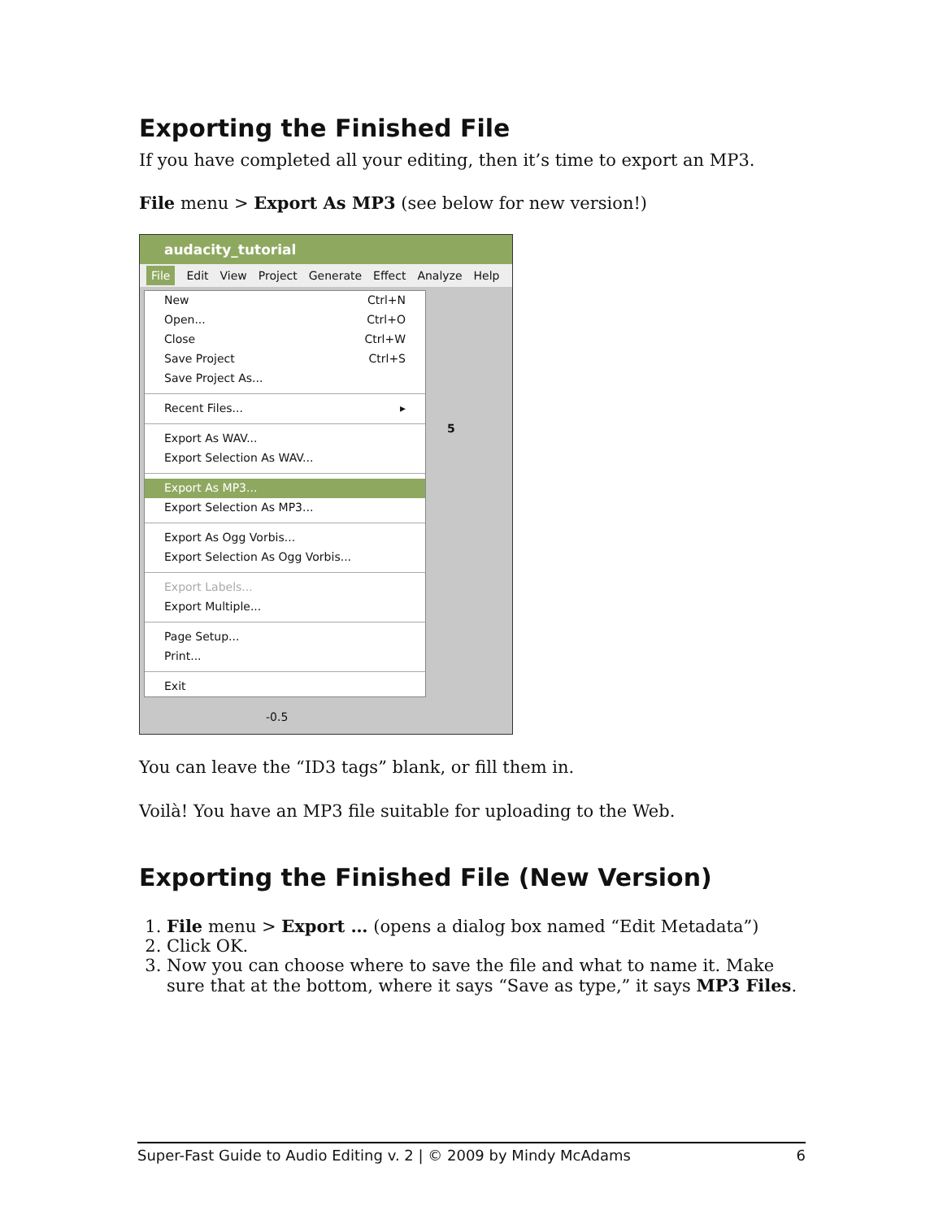Exporting the Finished File
If you have completed all your editing, then it’s time to export an MP3.
File menu > Export As MP3 (see below for new version!)
audacity_tutorial
File Edit View Project Generate Effect Analyze Help
New Ctrl+N
Open... Ctrl+O
Close Ctrl+W
Save Project Ctrl+S
Save Project As...
Recent Files... ▸
Export As WAV...
Export Selection As WAV...
Export As MP3...
Export Selection As MP3...
Export As Ogg Vorbis...
Export Selection As Ogg Vorbis...
Export Labels...
Export Multiple...
Page Setup...
Print...
Exit
5
-0.5
You can leave the “ID3 tags” blank, or fill them in.
Voilà! You have an MP3 file suitable for uploading to the Web.
Exporting the Finished File (New Version)
1. File menu > Export … (opens a dialog box named “Edit Metadata”)
2. Click OK.
3. Now you can choose where to save the file and what to name it. Make sure that at the bottom, where it says “Save as type,” it says MP3 Files.
Super-Fast Guide to Audio Editing v. 2 | © 2009 by Mindy McAdams 6